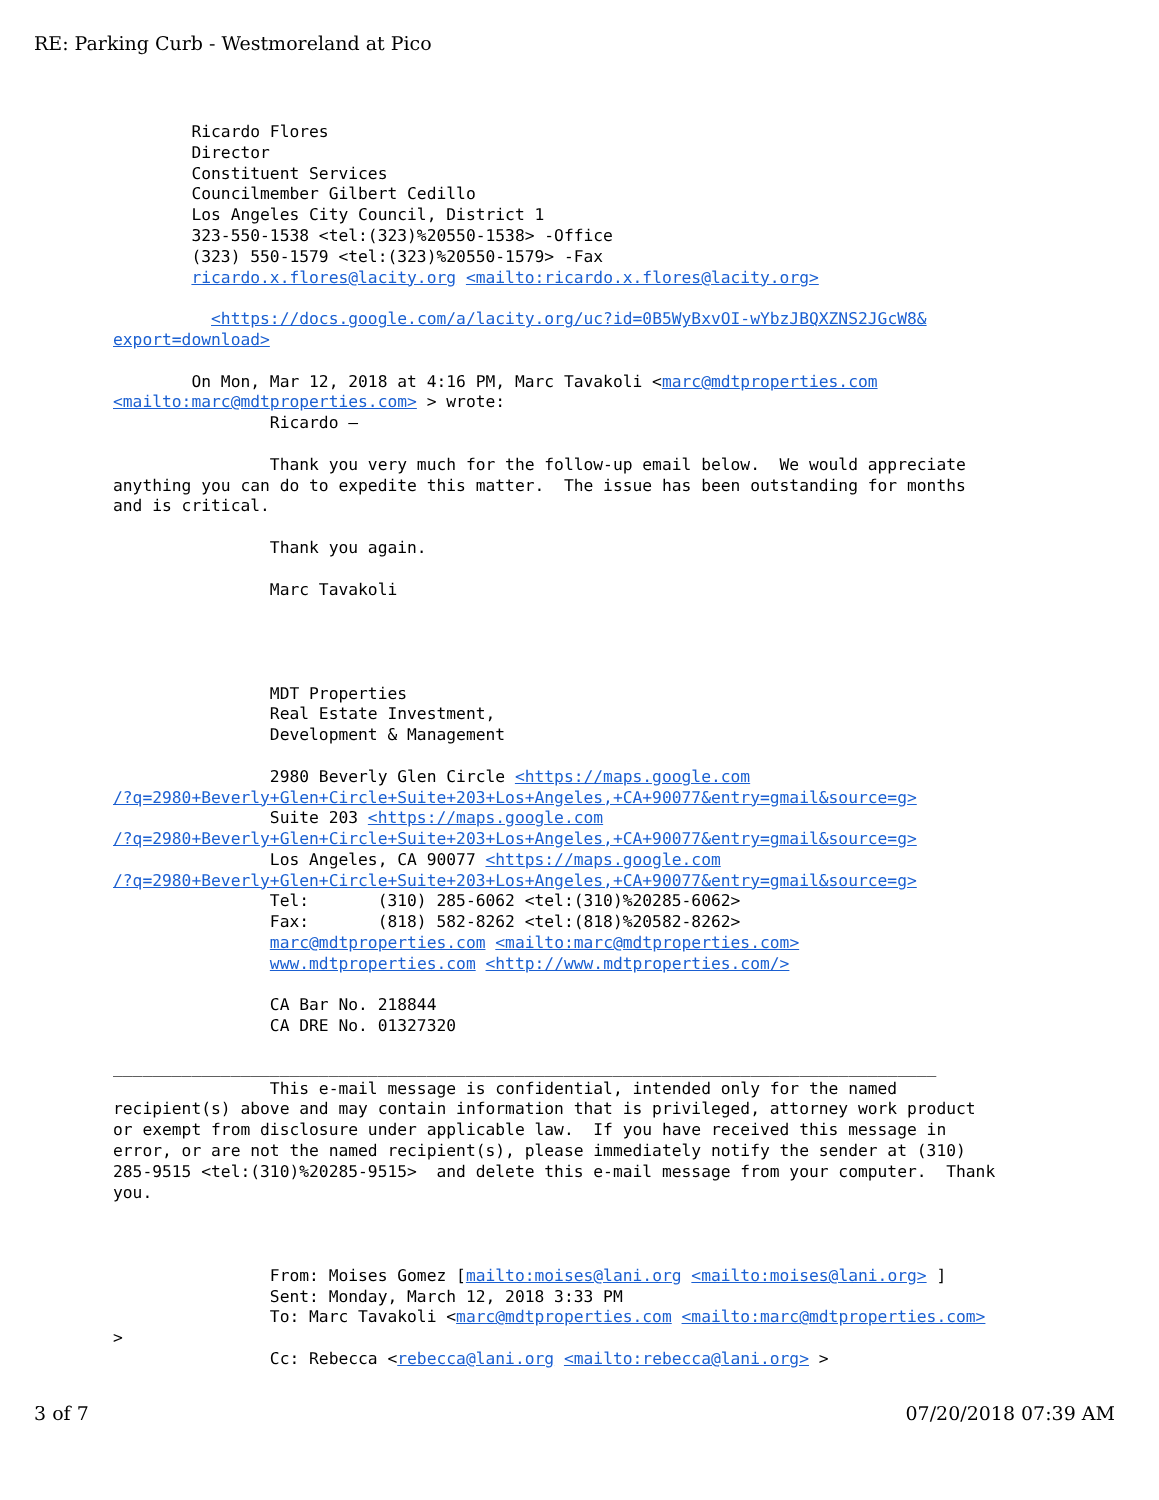RE: Parking Curb - Westmoreland at Pico
        Ricardo Flores
        Director
        Constituent Services
        Councilmember Gilbert Cedillo
        Los Angeles City Council, District 1
        323-550-1538 <tel:(323)%20550-1538> -Office
        (323) 550-1579 <tel:(323)%20550-1579> -Fax
        ricardo.x.flores@lacity.org <mailto:ricardo.x.flores@lacity.org>

          <https://docs.google.com/a/lacity.org/uc?id=0B5WyBxvOI-wYbzJBQXZNS2JGcW8&
export=download>

        On Mon, Mar 12, 2018 at 4:16 PM, Marc Tavakoli <marc@mdtproperties.com
<mailto:marc@mdtproperties.com> > wrote:
                Ricardo –

                Thank you very much for the follow-up email below.  We would appreciate
anything you can do to expedite this matter.  The issue has been outstanding for months
and is critical.

                Thank you again.

                Marc Tavakoli




                MDT Properties
                Real Estate Investment,
                Development & Management

                2980 Beverly Glen Circle <https://maps.google.com
/?q=2980+Beverly+Glen+Circle+Suite+203+Los+Angeles,+CA+90077&entry=gmail&source=g>
                Suite 203 <https://maps.google.com
/?q=2980+Beverly+Glen+Circle+Suite+203+Los+Angeles,+CA+90077&entry=gmail&source=g>
                Los Angeles, CA 90077 <https://maps.google.com
/?q=2980+Beverly+Glen+Circle+Suite+203+Los+Angeles,+CA+90077&entry=gmail&source=g>
                Tel:       (310) 285-6062 <tel:(310)%20285-6062>
                Fax:       (818) 582-8262 <tel:(818)%20582-8262>
                marc@mdtproperties.com <mailto:marc@mdtproperties.com>
                www.mdtproperties.com <http://www.mdtproperties.com/>

                CA Bar No. 218844
                CA DRE No. 01327320

____________________________________________________________________________________
                This e-mail message is confidential, intended only for the named
recipient(s) above and may contain information that is privileged, attorney work product
or exempt from disclosure under applicable law.  If you have received this message in
error, or are not the named recipient(s), please immediately notify the sender at (310)
285-9515 <tel:(310)%20285-9515>  and delete this e-mail message from your computer.  Thank
you.



                From: Moises Gomez [mailto:moises@lani.org <mailto:moises@lani.org> ]
                Sent: Monday, March 12, 2018 3:33 PM
                To: Marc Tavakoli <marc@mdtproperties.com <mailto:marc@mdtproperties.com>
>
                Cc: Rebecca <rebecca@lani.org <mailto:rebecca@lani.org> >
3 of 7 07/20/2018 07:39 AM